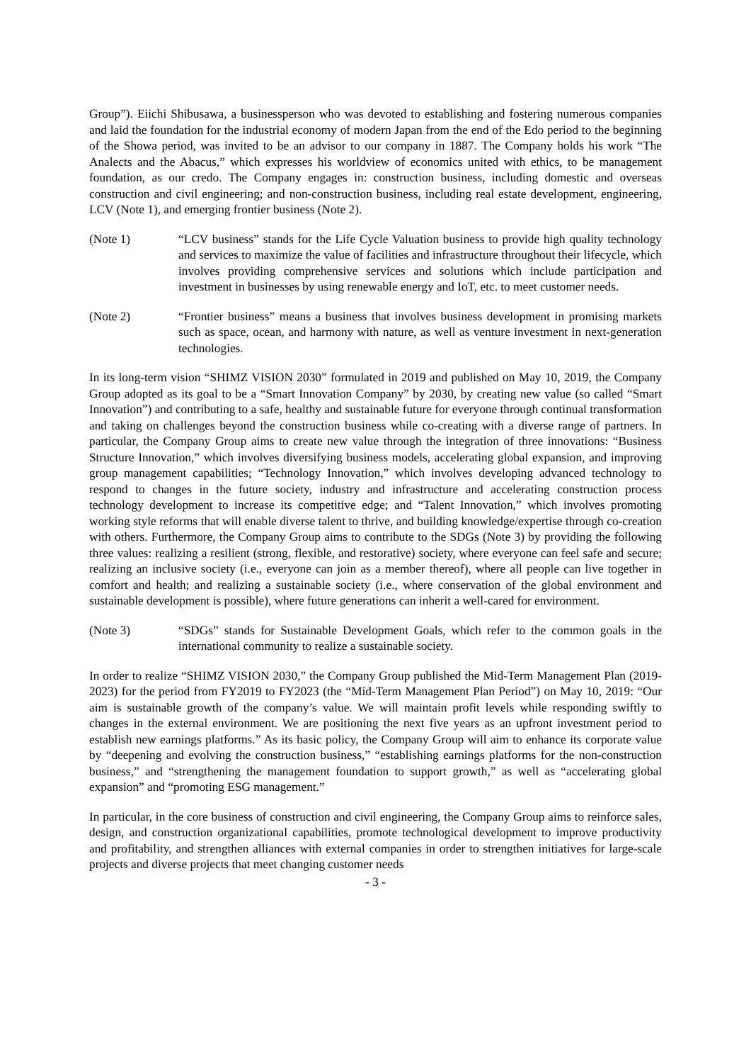Group”). Eiichi Shibusawa, a businessperson who was devoted to establishing and fostering numerous companies and laid the foundation for the industrial economy of modern Japan from the end of the Edo period to the beginning of the Showa period, was invited to be an advisor to our company in 1887. The Company holds his work “The Analects and the Abacus,” which expresses his worldview of economics united with ethics, to be management foundation, as our credo. The Company engages in: construction business, including domestic and overseas construction and civil engineering; and non-construction business, including real estate development, engineering, LCV (Note 1), and emerging frontier business (Note 2).
(Note 1) “LCV business” stands for the Life Cycle Valuation business to provide high quality technology and services to maximize the value of facilities and infrastructure throughout their lifecycle, which involves providing comprehensive services and solutions which include participation and investment in businesses by using renewable energy and IoT, etc. to meet customer needs.
(Note 2) “Frontier business” means a business that involves business development in promising markets such as space, ocean, and harmony with nature, as well as venture investment in next-generation technologies.
In its long-term vision “SHIMZ VISION 2030” formulated in 2019 and published on May 10, 2019, the Company Group adopted as its goal to be a “Smart Innovation Company” by 2030, by creating new value (so called “Smart Innovation”) and contributing to a safe, healthy and sustainable future for everyone through continual transformation and taking on challenges beyond the construction business while co-creating with a diverse range of partners. In particular, the Company Group aims to create new value through the integration of three innovations: “Business Structure Innovation,” which involves diversifying business models, accelerating global expansion, and improving group management capabilities; “Technology Innovation,” which involves developing advanced technology to respond to changes in the future society, industry and infrastructure and accelerating construction process technology development to increase its competitive edge; and “Talent Innovation,” which involves promoting working style reforms that will enable diverse talent to thrive, and building knowledge/expertise through co-creation with others. Furthermore, the Company Group aims to contribute to the SDGs (Note 3) by providing the following three values: realizing a resilient (strong, flexible, and restorative) society, where everyone can feel safe and secure; realizing an inclusive society (i.e., everyone can join as a member thereof), where all people can live together in comfort and health; and realizing a sustainable society (i.e., where conservation of the global environment and sustainable development is possible), where future generations can inherit a well-cared for environment.
(Note 3) “SDGs” stands for Sustainable Development Goals, which refer to the common goals in the international community to realize a sustainable society.
In order to realize “SHIMZ VISION 2030,” the Company Group published the Mid-Term Management Plan (2019-2023) for the period from FY2019 to FY2023 (the “Mid-Term Management Plan Period”) on May 10, 2019: “Our aim is sustainable growth of the company’s value. We will maintain profit levels while responding swiftly to changes in the external environment. We are positioning the next five years as an upfront investment period to establish new earnings platforms.” As its basic policy, the Company Group will aim to enhance its corporate value by “deepening and evolving the construction business,” “establishing earnings platforms for the non-construction business,” and “strengthening the management foundation to support growth,” as well as “accelerating global expansion” and “promoting ESG management.”
In particular, in the core business of construction and civil engineering, the Company Group aims to reinforce sales, design, and construction organizational capabilities, promote technological development to improve productivity and profitability, and strengthen alliances with external companies in order to strengthen initiatives for large-scale projects and diverse projects that meet changing customer needs
- 3 -